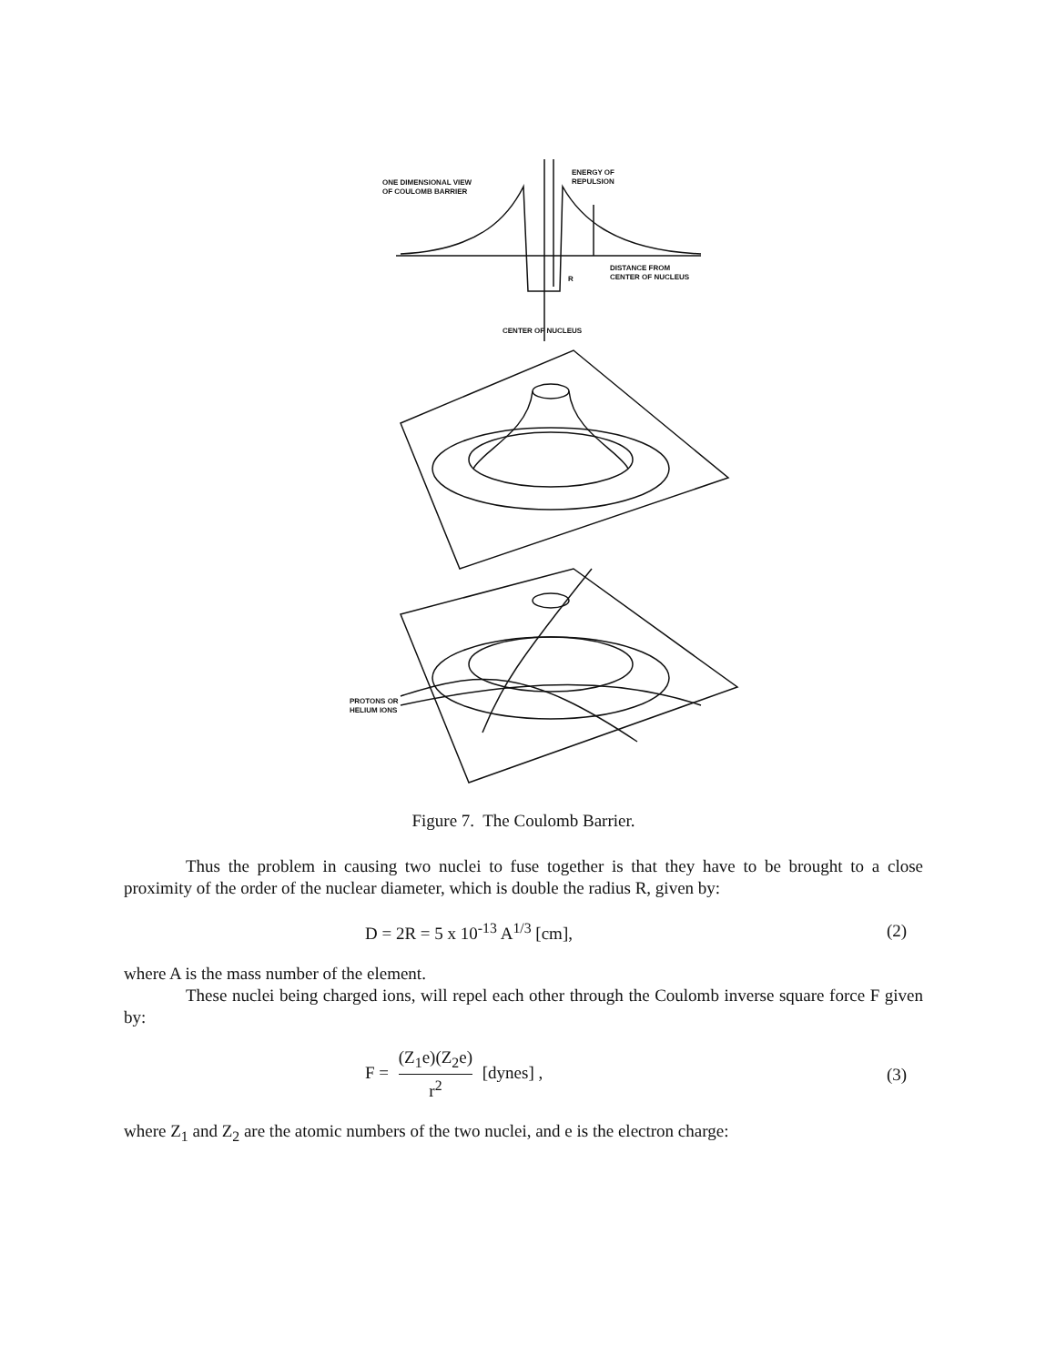ONE DIMENSIONAL VIEW
OF COULOMB BARRIER
ENERGY OF
REPULSION
DISTANCE FROM
CENTER OF NUCLEUS
R
CENTER OF NUCLEUS
PROTONS OR
HELIUM IONS
Figure 7. The Coulomb Barrier.
Thus the problem in causing two nuclei to fuse together is that they have to be brought to a close proximity of the order of the nuclear diameter, which is double the radius R, given by:
D = 2R = 5 x 10<sup>-13</sup> A<sup>1/3</sup> [cm], (2)
where A is the mass number of the element.
These nuclei being charged ions, will repel each other through the Coulomb inverse square force F given by:
F = (Z<sub>1</sub>e)(Z<sub>2</sub>e) r<sup>2</sup> [dynes] , (3)
where Z<sub>1</sub> and Z<sub>2</sub> are the atomic numbers of the two nuclei, and e is the electron charge: